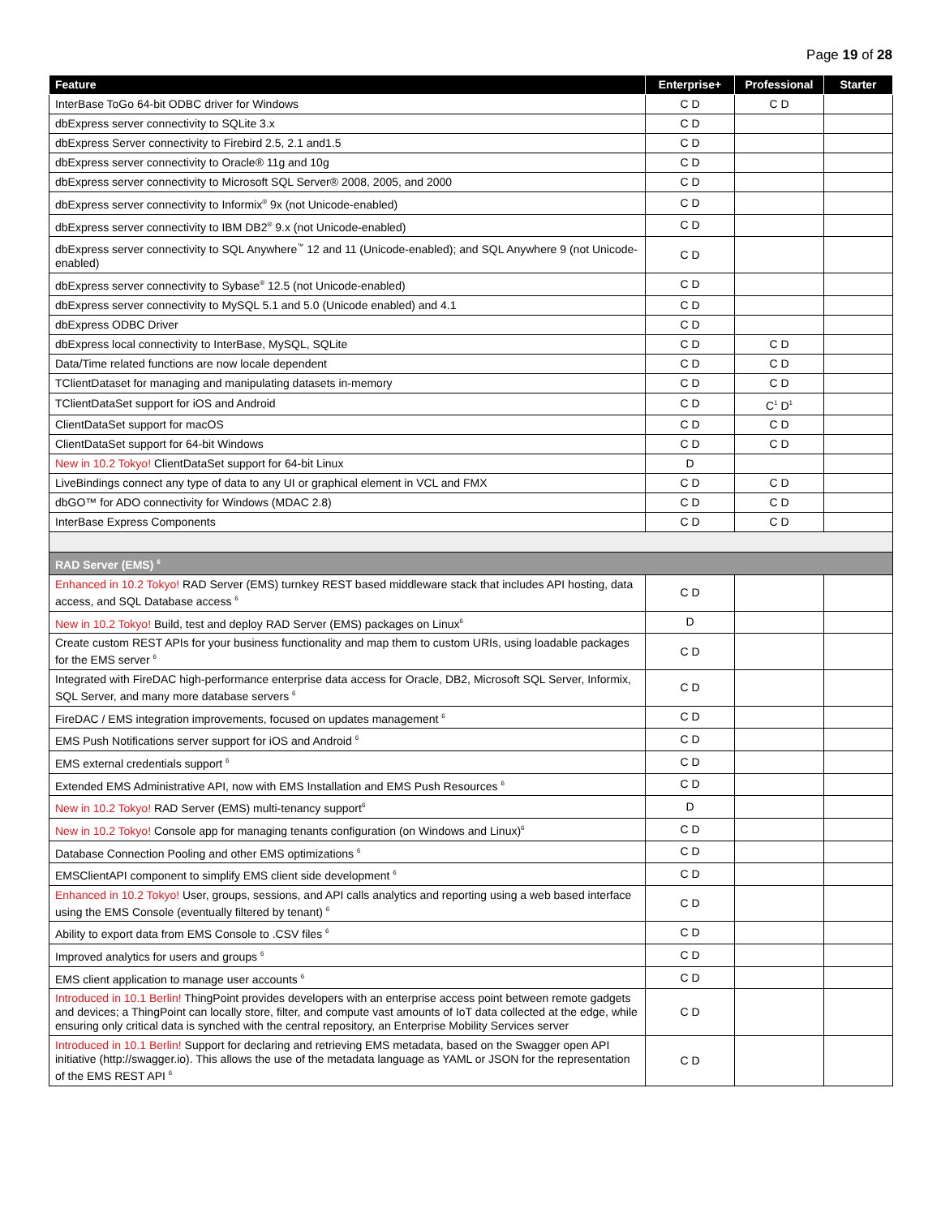Page 19 of 28
| Feature | Enterprise+ | Professional | Starter |
| --- | --- | --- | --- |
| InterBase ToGo 64-bit ODBC driver for Windows | C D | C D | |
| dbExpress server connectivity to SQLite 3.x | C D | | |
| dbExpress Server connectivity to Firebird 2.5, 2.1 and1.5 | C D | | |
| dbExpress server connectivity to Oracle® 11g and 10g | C D | | |
| dbExpress server connectivity to Microsoft SQL Server® 2008, 2005, and 2000 | C D | | |
| dbExpress server connectivity to Informix<sup>®</sup> 9x (not Unicode-enabled) | C D | | |
| dbExpress server connectivity to IBM DB2<sup>®</sup> 9.x (not Unicode-enabled) | C D | | |
| dbExpress server connectivity to SQL Anywhere<sup>™</sup> 12 and 11 (Unicode-enabled); and SQL Anywhere 9 (not Unicode-enabled) | C D | | |
| dbExpress server connectivity to Sybase<sup>®</sup> 12.5 (not Unicode-enabled) | C D | | |
| dbExpress server connectivity to MySQL 5.1 and 5.0 (Unicode enabled) and 4.1 | C D | | |
| dbExpress ODBC Driver | C D | | |
| dbExpress local connectivity to InterBase, MySQL, SQLite | C D | C D | |
| Data/Time related functions are now locale dependent | C D | C D | |
| TClientDataset for managing and manipulating datasets in-memory | C D | C D | |
| TClientDataSet support for iOS and Android | C D | C<sup>1</sup> D<sup>1</sup> | |
| ClientDataSet support for macOS | C D | C D | |
| ClientDataSet support for 64-bit Windows | C D | C D | |
| New in 10.2 Tokyo! ClientDataSet support for 64-bit Linux | D | | |
| LiveBindings connect any type of data to any UI or graphical element in VCL and FMX | C D | C D | |
| dbGO™ for ADO connectivity for Windows (MDAC 2.8) | C D | C D | |
| InterBase Express Components | C D | C D | |
| RAD Server (EMS) <sup>6</sup> | | | |
| Enhanced in 10.2 Tokyo! RAD Server (EMS) turnkey REST based middleware stack that includes API hosting, data access, and SQL Database access <sup>6</sup> | C D | | |
| New in 10.2 Tokyo! Build, test and deploy RAD Server (EMS) packages on Linux<sup>6</sup> | D | | |
| Create custom REST APIs for your business functionality and map them to custom URIs, using loadable packages for the EMS server <sup>6</sup> | C D | | |
| Integrated with FireDAC high-performance enterprise data access for Oracle, DB2, Microsoft SQL Server, Informix, SQL Server, and many more database servers <sup>6</sup> | C D | | |
| FireDAC / EMS integration improvements, focused on updates management <sup>6</sup> | C D | | |
| EMS Push Notifications server support for iOS and Android <sup>6</sup> | C D | | |
| EMS external credentials support <sup>6</sup> | C D | | |
| Extended EMS Administrative API, now with EMS Installation and EMS Push Resources <sup>6</sup> | C D | | |
| New in 10.2 Tokyo! RAD Server (EMS) multi-tenancy support<sup>6</sup> | D | | |
| New in 10.2 Tokyo! Console app for managing tenants configuration (on Windows and Linux)<sup>6</sup> | C D | | |
| Database Connection Pooling and other EMS optimizations <sup>6</sup> | C D | | |
| EMSClientAPI component to simplify EMS client side development <sup>6</sup> | C D | | |
| Enhanced in 10.2 Tokyo! User, groups, sessions, and API calls analytics and reporting using a web based interface using the EMS Console (eventually filtered by tenant) <sup>6</sup> | C D | | |
| Ability to export data from EMS Console to .CSV files <sup>6</sup> | C D | | |
| Improved analytics for users and groups <sup>6</sup> | C D | | |
| EMS client application to manage user accounts <sup>6</sup> | C D | | |
| Introduced in 10.1 Berlin! ThingPoint provides developers with an enterprise access point between remote gadgets and devices; a ThingPoint can locally store, filter, and compute vast amounts of IoT data collected at the edge, while ensuring only critical data is synched with the central repository, an Enterprise Mobility Services server | C D | | |
| Introduced in 10.1 Berlin! Support for declaring and retrieving EMS metadata, based on the Swagger open API initiative (http://swagger.io). This allows the use of the metadata language as YAML or JSON for the representation of the EMS REST API <sup>6</sup> | C D | | |